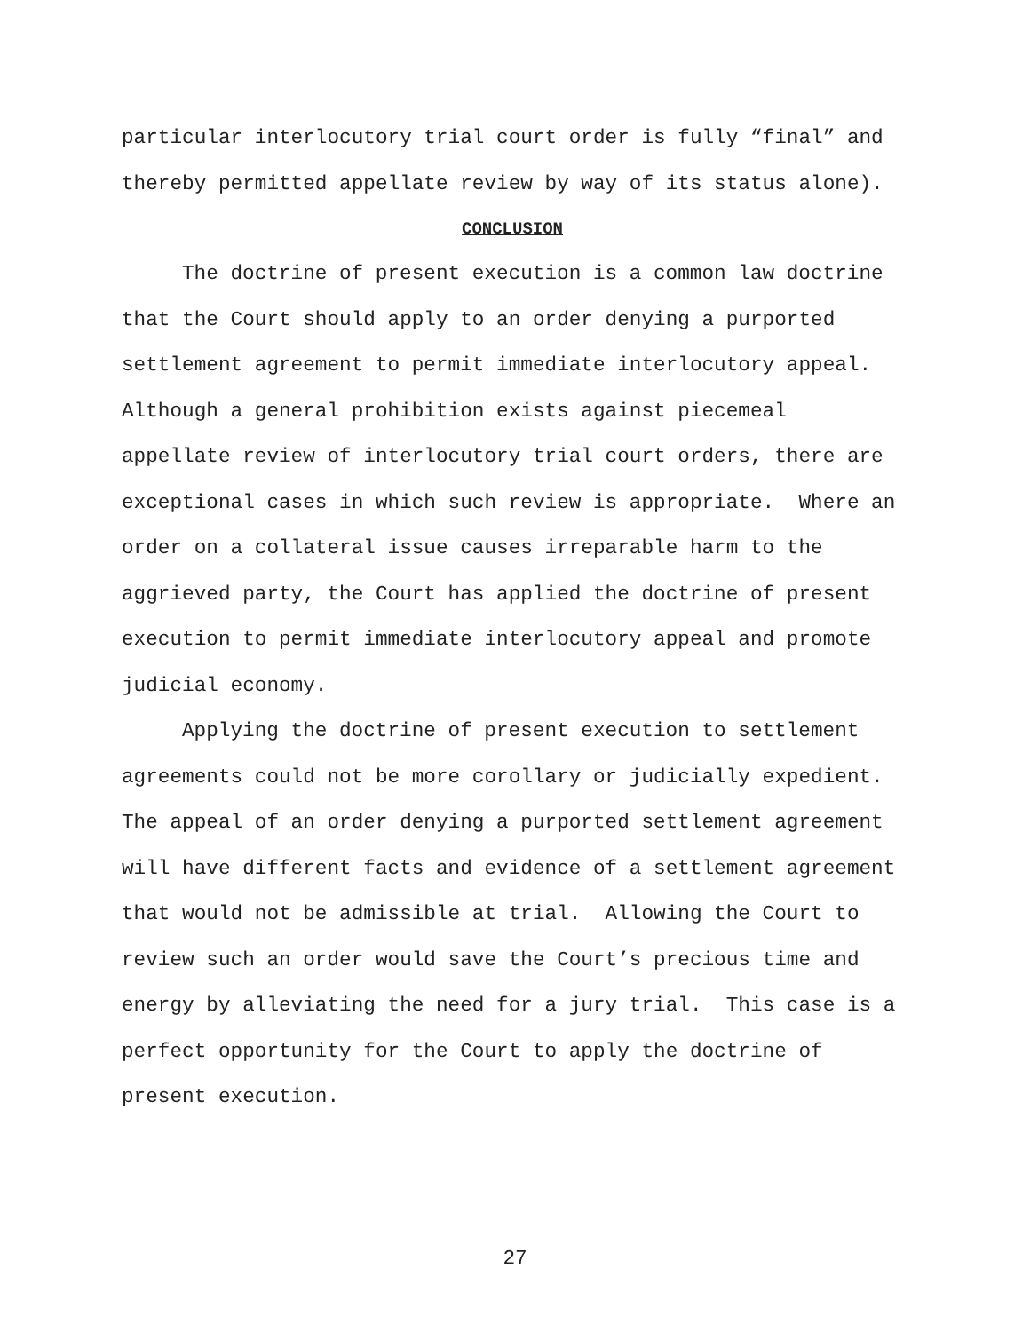particular interlocutory trial court order is fully “final” and
thereby permitted appellate review by way of its status alone).
CONCLUSION
The doctrine of present execution is a common law doctrine that the Court should apply to an order denying a purported settlement agreement to permit immediate interlocutory appeal. Although a general prohibition exists against piecemeal appellate review of interlocutory trial court orders, there are exceptional cases in which such review is appropriate. Where an order on a collateral issue causes irreparable harm to the aggrieved party, the Court has applied the doctrine of present execution to permit immediate interlocutory appeal and promote judicial economy.
Applying the doctrine of present execution to settlement agreements could not be more corollary or judicially expedient. The appeal of an order denying a purported settlement agreement will have different facts and evidence of a settlement agreement that would not be admissible at trial. Allowing the Court to review such an order would save the Court’s precious time and energy by alleviating the need for a jury trial. This case is a perfect opportunity for the Court to apply the doctrine of present execution.
27